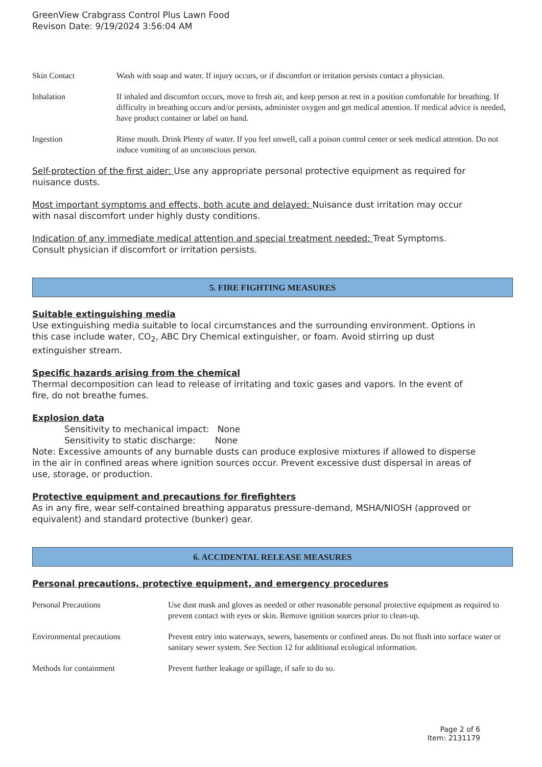GreenView Crabgrass Control Plus Lawn Food
Revison Date: 9/19/2024 3:56:04 AM
| Skin Contact | Wash with soap and water. If injury occurs, or if discomfort or irritation persists contact a physician. |
| Inhalation | If inhaled and discomfort occurs, move to fresh air, and keep person at rest in a position comfortable for breathing. If difficulty in breathing occurs and/or persists, administer oxygen and get medical attention. If medical advice is needed, have product container or label on hand. |
| Ingestion | Rinse mouth. Drink Plenty of water. If you feel unwell, call a poison control center or seek medical attention. Do not induce vomiting of an unconscious person. |
Self-protection of the first aider: Use any appropriate personal protective equipment as required for nuisance dusts.
Most important symptoms and effects, both acute and delayed: Nuisance dust irritation may occur with nasal discomfort under highly dusty conditions.
Indication of any immediate medical attention and special treatment needed: Treat Symptoms. Consult physician if discomfort or irritation persists.
5. FIRE FIGHTING MEASURES
Suitable extinguishing media
Use extinguishing media suitable to local circumstances and the surrounding environment. Options in this case include water, CO<sub>2</sub>, ABC Dry Chemical extinguisher, or foam. Avoid stirring up dust extinguisher stream.
Specific hazards arising from the chemical
Thermal decomposition can lead to release of irritating and toxic gases and vapors. In the event of fire, do not breathe fumes.
Explosion data
Sensitivity to mechanical impact: None
Sensitivity to static discharge: None
Note: Excessive amounts of any burnable dusts can produce explosive mixtures if allowed to disperse in the air in confined areas where ignition sources occur. Prevent excessive dust dispersal in areas of use, storage, or production.
Protective equipment and precautions for firefighters
As in any fire, wear self-contained breathing apparatus pressure-demand, MSHA/NIOSH (approved or equivalent) and standard protective (bunker) gear.
6. ACCIDENTAL RELEASE MEASURES
Personal precautions, protective equipment, and emergency procedures
| Personal Precautions | Use dust mask and gloves as needed or other reasonable personal protective equipment as required to prevent contact with eyes or skin. Remove ignition sources prior to clean-up. |
| Environmental precautions | Prevent entry into waterways, sewers, basements or confined areas. Do not flush into surface water or sanitary sewer system. See Section 12 for additional ecological information. |
| Methods for containment | Prevent further leakage or spillage, if safe to do so. |
Page 2 of 6
Item: 2131179